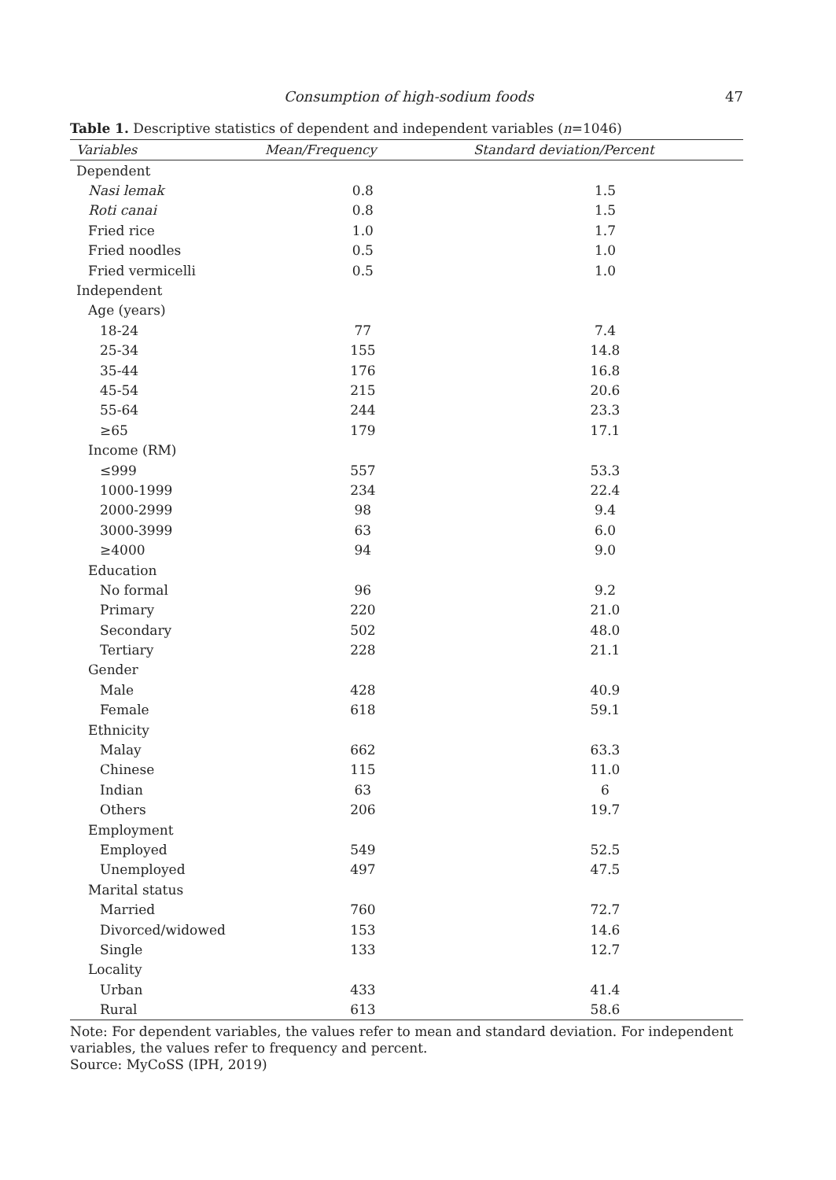Consumption of high-sodium foods 47
Table 1. Descriptive statistics of dependent and independent variables (n=1046)
| Variables | Mean/Frequency | Standard deviation/Percent |
| --- | --- | --- |
| Dependent | | |
| Nasi lemak | 0.8 | 1.5 |
| Roti canai | 0.8 | 1.5 |
| Fried rice | 1.0 | 1.7 |
| Fried noodles | 0.5 | 1.0 |
| Fried vermicelli | 0.5 | 1.0 |
| Independent | | |
| Age (years) | | |
| 18-24 | 77 | 7.4 |
| 25-34 | 155 | 14.8 |
| 35-44 | 176 | 16.8 |
| 45-54 | 215 | 20.6 |
| 55-64 | 244 | 23.3 |
| ≥65 | 179 | 17.1 |
| Income (RM) | | |
| ≤999 | 557 | 53.3 |
| 1000-1999 | 234 | 22.4 |
| 2000-2999 | 98 | 9.4 |
| 3000-3999 | 63 | 6.0 |
| ≥4000 | 94 | 9.0 |
| Education | | |
| No formal | 96 | 9.2 |
| Primary | 220 | 21.0 |
| Secondary | 502 | 48.0 |
| Tertiary | 228 | 21.1 |
| Gender | | |
| Male | 428 | 40.9 |
| Female | 618 | 59.1 |
| Ethnicity | | |
| Malay | 662 | 63.3 |
| Chinese | 115 | 11.0 |
| Indian | 63 | 6 |
| Others | 206 | 19.7 |
| Employment | | |
| Employed | 549 | 52.5 |
| Unemployed | 497 | 47.5 |
| Marital status | | |
| Married | 760 | 72.7 |
| Divorced/widowed | 153 | 14.6 |
| Single | 133 | 12.7 |
| Locality | | |
| Urban | 433 | 41.4 |
| Rural | 613 | 58.6 |
Note: For dependent variables, the values refer to mean and standard deviation. For independent variables, the values refer to frequency and percent.
Source: MyCoSS (IPH, 2019)